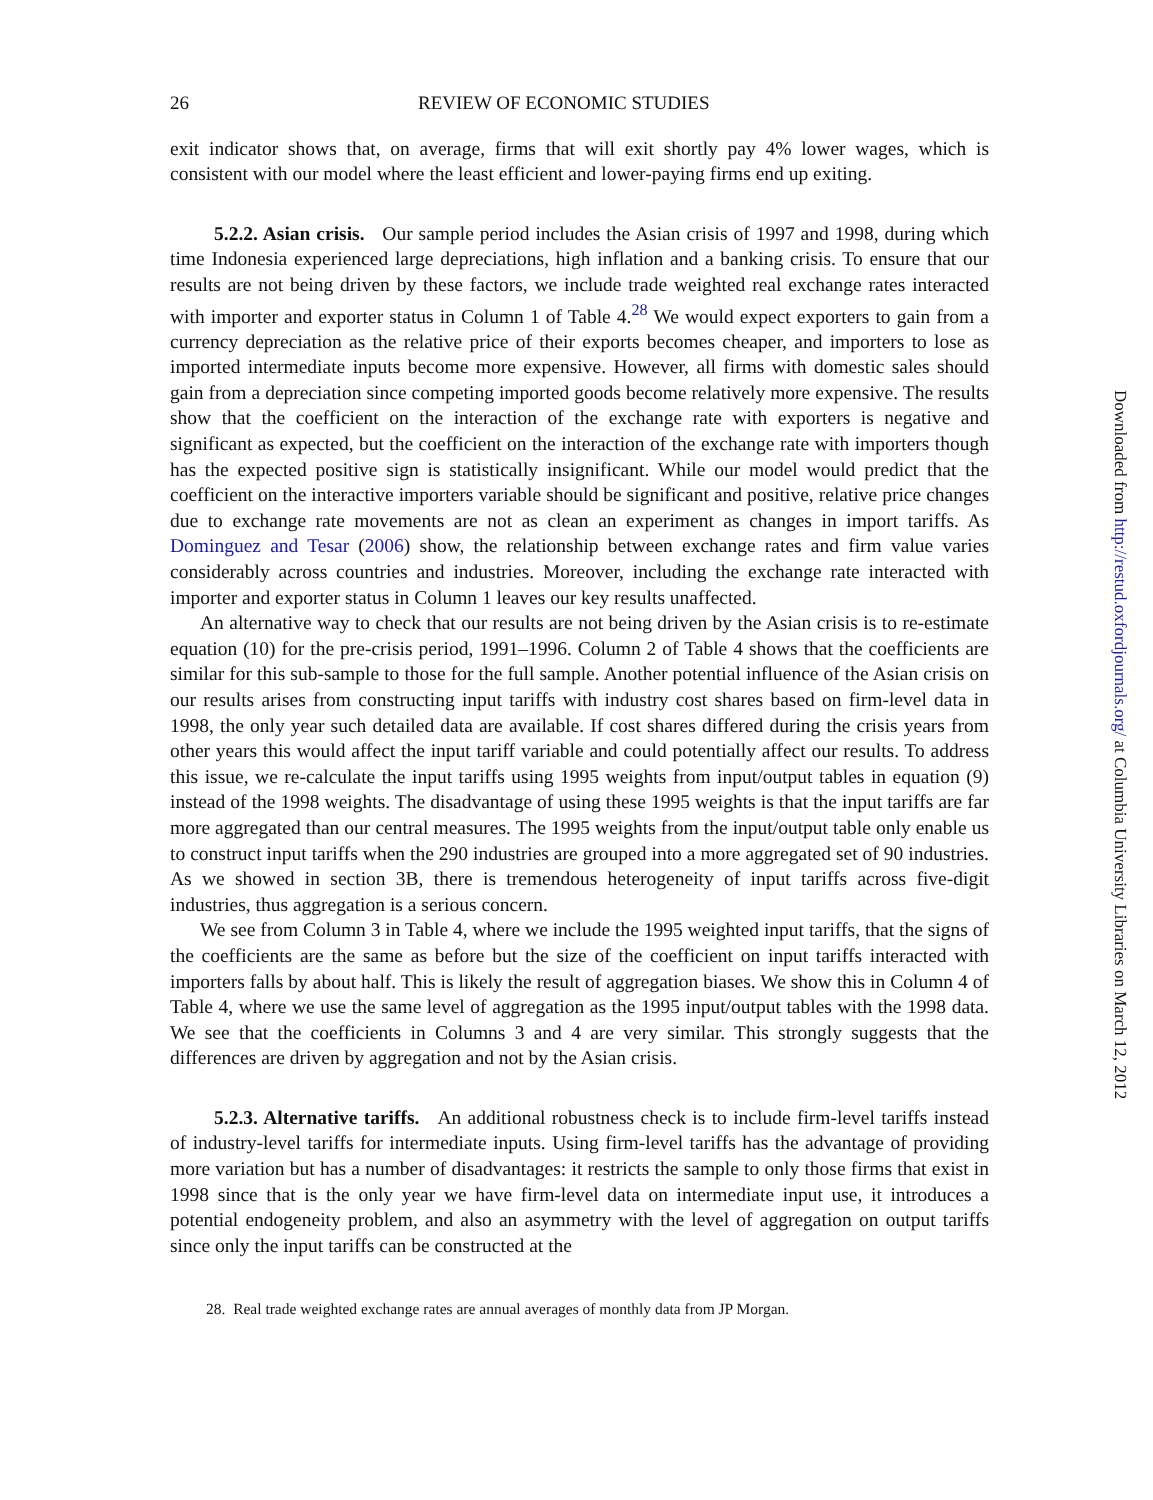26 REVIEW OF ECONOMIC STUDIES
exit indicator shows that, on average, firms that will exit shortly pay 4% lower wages, which is consistent with our model where the least efficient and lower-paying firms end up exiting.
5.2.2. Asian crisis. Our sample period includes the Asian crisis of 1997 and 1998, during which time Indonesia experienced large depreciations, high inflation and a banking crisis. To ensure that our results are not being driven by these factors, we include trade weighted real exchange rates interacted with importer and exporter status in Column 1 of Table 4.<sup>28</sup> We would expect exporters to gain from a currency depreciation as the relative price of their exports becomes cheaper, and importers to lose as imported intermediate inputs become more expensive. However, all firms with domestic sales should gain from a depreciation since competing imported goods become relatively more expensive. The results show that the coefficient on the interaction of the exchange rate with exporters is negative and significant as expected, but the coefficient on the interaction of the exchange rate with importers though has the expected positive sign is statistically insignificant. While our model would predict that the coefficient on the interactive importers variable should be significant and positive, relative price changes due to exchange rate movements are not as clean an experiment as changes in import tariffs. As Dominguez and Tesar (2006) show, the relationship between exchange rates and firm value varies considerably across countries and industries. Moreover, including the exchange rate interacted with importer and exporter status in Column 1 leaves our key results unaffected.
An alternative way to check that our results are not being driven by the Asian crisis is to re-estimate equation (10) for the pre-crisis period, 1991–1996. Column 2 of Table 4 shows that the coefficients are similar for this sub-sample to those for the full sample. Another potential influence of the Asian crisis on our results arises from constructing input tariffs with industry cost shares based on firm-level data in 1998, the only year such detailed data are available. If cost shares differed during the crisis years from other years this would affect the input tariff variable and could potentially affect our results. To address this issue, we re-calculate the input tariffs using 1995 weights from input/output tables in equation (9) instead of the 1998 weights. The disadvantage of using these 1995 weights is that the input tariffs are far more aggregated than our central measures. The 1995 weights from the input/output table only enable us to construct input tariffs when the 290 industries are grouped into a more aggregated set of 90 industries. As we showed in section 3B, there is tremendous heterogeneity of input tariffs across five-digit industries, thus aggregation is a serious concern.
We see from Column 3 in Table 4, where we include the 1995 weighted input tariffs, that the signs of the coefficients are the same as before but the size of the coefficient on input tariffs interacted with importers falls by about half. This is likely the result of aggregation biases. We show this in Column 4 of Table 4, where we use the same level of aggregation as the 1995 input/output tables with the 1998 data. We see that the coefficients in Columns 3 and 4 are very similar. This strongly suggests that the differences are driven by aggregation and not by the Asian crisis.
5.2.3. Alternative tariffs. An additional robustness check is to include firm-level tariffs instead of industry-level tariffs for intermediate inputs. Using firm-level tariffs has the advantage of providing more variation but has a number of disadvantages: it restricts the sample to only those firms that exist in 1998 since that is the only year we have firm-level data on intermediate input use, it introduces a potential endogeneity problem, and also an asymmetry with the level of aggregation on output tariffs since only the input tariffs can be constructed at the
28. Real trade weighted exchange rates are annual averages of monthly data from JP Morgan.
Downloaded from http://restud.oxfordjournals.org/ at Columbia University Libraries on March 12, 2012